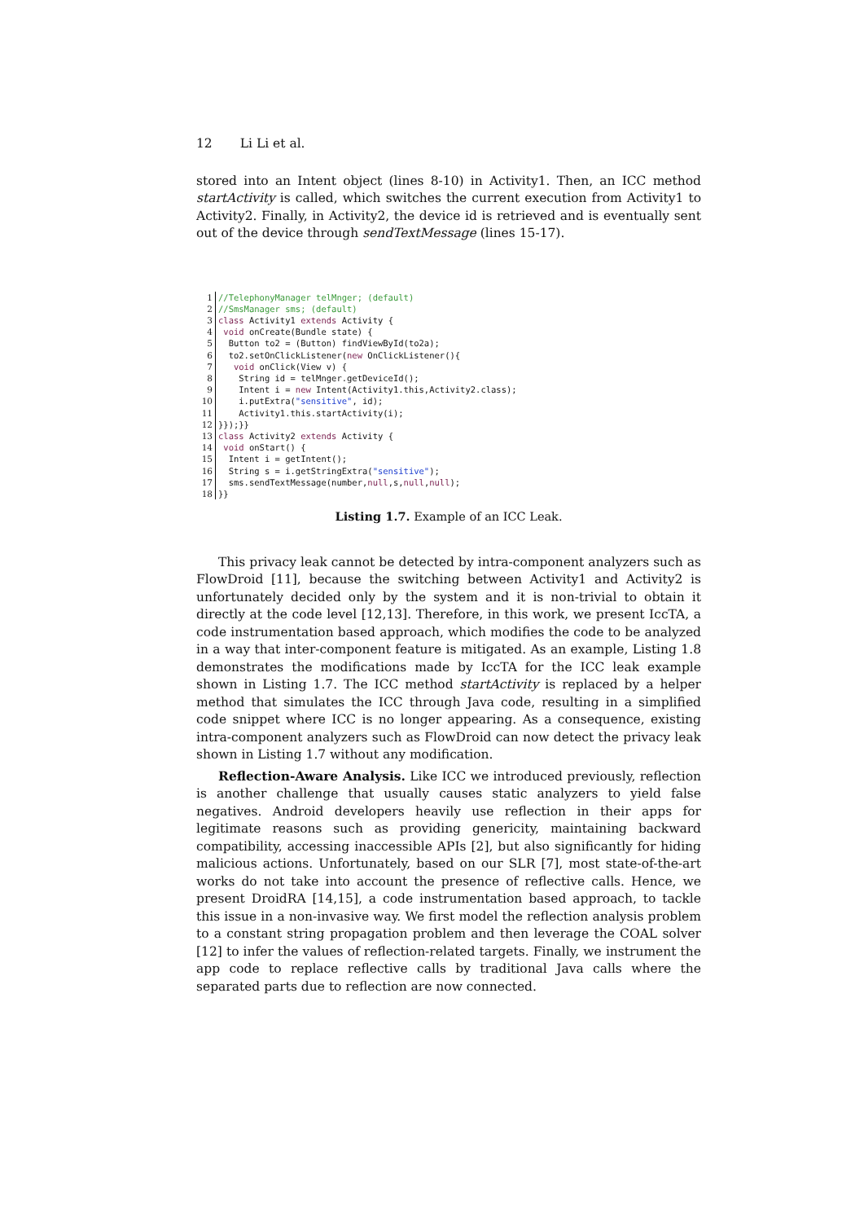12 Li Li et al.
stored into an Intent object (lines 8-10) in Activity1. Then, an ICC method startActivity is called, which switches the current execution from Activity1 to Activity2. Finally, in Activity2, the device id is retrieved and is eventually sent out of the device through sendTextMessage (lines 15-17).
| 1 | //TelephonyManager telMnger; (default) |
| 2 | //SmsManager sms; (default) |
| 3 | class Activity1 extends Activity { |
| 4 | void onCreate(Bundle state) { |
| 5 | Button to2 = (Button) findViewById(to2a); |
| 6 | to2.setOnClickListener( new OnClickListener(){ |
| 7 | void onClick(View v) { |
| 8 | String id = telMnger.getDeviceId(); |
| 9 | Intent i = new Intent(Activity1.this,Activity2.class); |
| 10 | i.putExtra( "sensitive" , id); |
| 11 | Activity1.this.startActivity(i); |
| 12 | }});}} |
| 13 | class Activity2 extends Activity { |
| 14 | void onStart() { |
| 15 | Intent i = getIntent(); |
| 16 | String s = i.getStringExtra( "sensitive" ); |
| 17 | sms.sendTextMessage(number, null ,s, null , null ); |
| 18 | }} |
Listing 1.7. Example of an ICC Leak.
This privacy leak cannot be detected by intra-component analyzers such as FlowDroid [11], because the switching between Activity1 and Activity2 is unfortunately decided only by the system and it is non-trivial to obtain it directly at the code level [12,13]. Therefore, in this work, we present IccTA, a code instrumentation based approach, which modifies the code to be analyzed in a way that inter-component feature is mitigated. As an example, Listing 1.8 demonstrates the modifications made by IccTA for the ICC leak example shown in Listing 1.7. The ICC method startActivity is replaced by a helper method that simulates the ICC through Java code, resulting in a simplified code snippet where ICC is no longer appearing. As a consequence, existing intra-component analyzers such as FlowDroid can now detect the privacy leak shown in Listing 1.7 without any modification.
Reflection-Aware Analysis. Like ICC we introduced previously, reflection is another challenge that usually causes static analyzers to yield false negatives. Android developers heavily use reflection in their apps for legitimate reasons such as providing genericity, maintaining backward compatibility, accessing inaccessible APIs [2], but also significantly for hiding malicious actions. Unfortunately, based on our SLR [7], most state-of-the-art works do not take into account the presence of reflective calls. Hence, we present DroidRA [14,15], a code instrumentation based approach, to tackle this issue in a non-invasive way. We first model the reflection analysis problem to a constant string propagation problem and then leverage the COAL solver [12] to infer the values of reflection-related targets. Finally, we instrument the app code to replace reflective calls by traditional Java calls where the separated parts due to reflection are now connected.